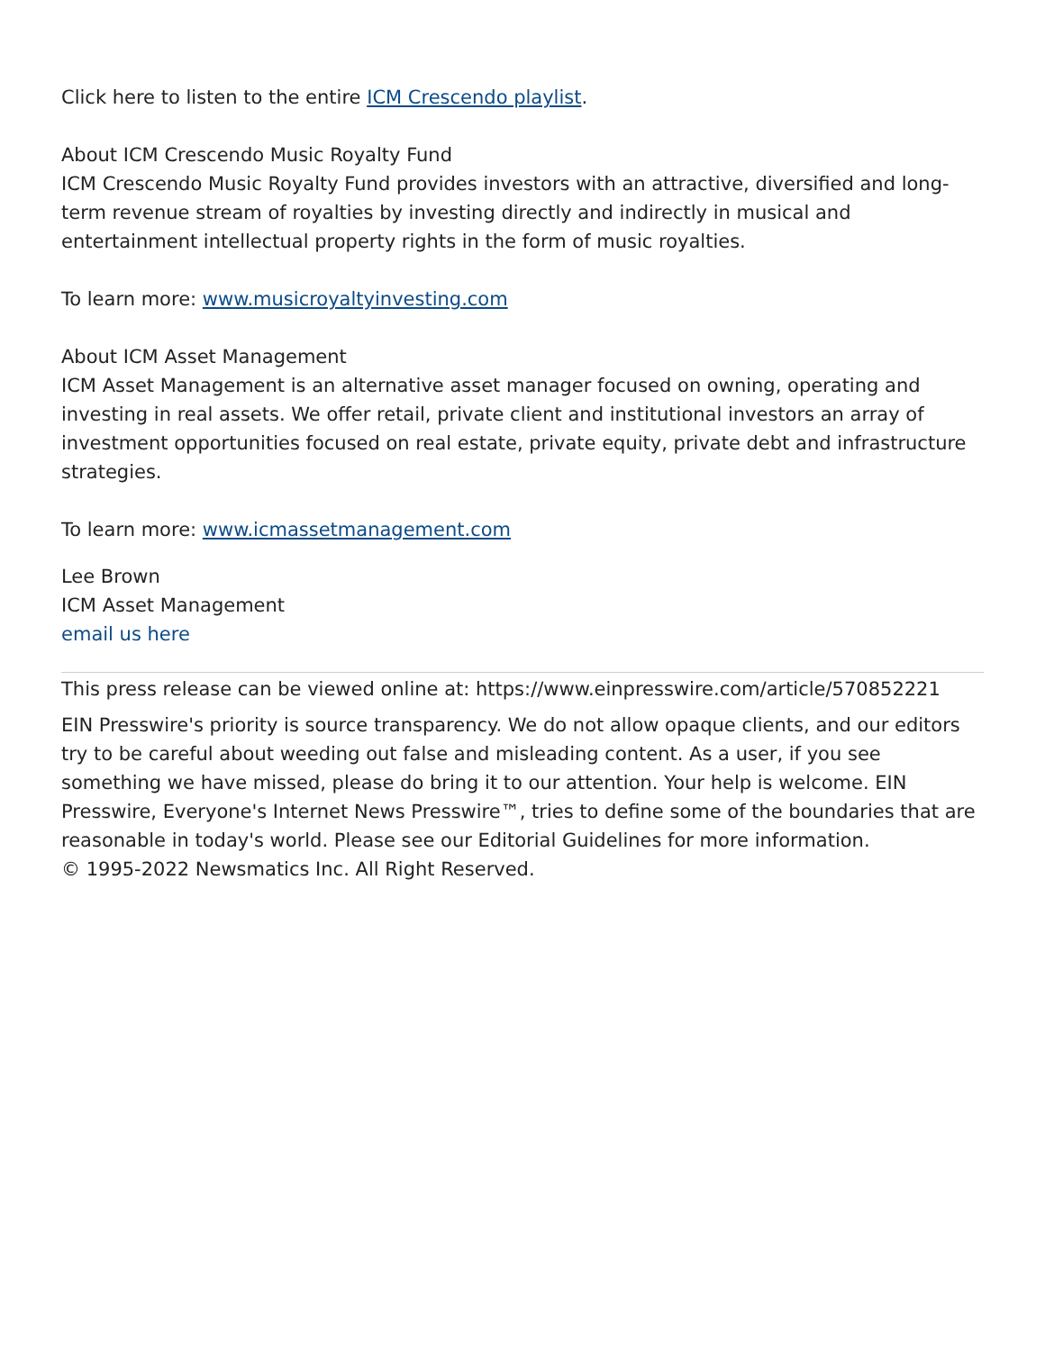Click here to listen to the entire ICM Crescendo playlist.
About ICM Crescendo Music Royalty Fund
ICM Crescendo Music Royalty Fund provides investors with an attractive, diversified and long-term revenue stream of royalties by investing directly and indirectly in musical and entertainment intellectual property rights in the form of music royalties.
To learn more: www.musicroyaltyinvesting.com
About ICM Asset Management
ICM Asset Management is an alternative asset manager focused on owning, operating and investing in real assets. We offer retail, private client and institutional investors an array of investment opportunities focused on real estate, private equity, private debt and infrastructure strategies.
To learn more: www.icmassetmanagement.com
Lee Brown
ICM Asset Management
email us here
This press release can be viewed online at: https://www.einpresswire.com/article/570852221
EIN Presswire's priority is source transparency. We do not allow opaque clients, and our editors try to be careful about weeding out false and misleading content. As a user, if you see something we have missed, please do bring it to our attention. Your help is welcome. EIN Presswire, Everyone's Internet News Presswire™, tries to define some of the boundaries that are reasonable in today's world. Please see our Editorial Guidelines for more information.
© 1995-2022 Newsmatics Inc. All Right Reserved.